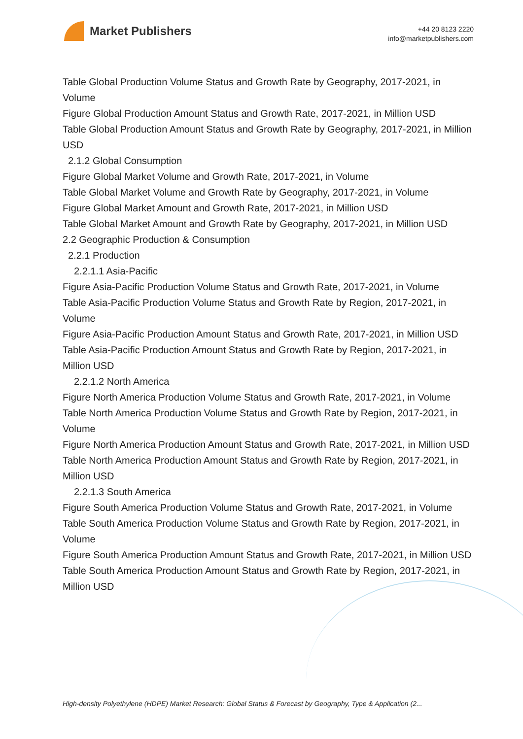Market Publishers
+44 20 8123 2220
info@marketpublishers.com
Table Global Production Volume Status and Growth Rate by Geography, 2017-2021, in Volume
Figure Global Production Amount Status and Growth Rate, 2017-2021, in Million USD
Table Global Production Amount Status and Growth Rate by Geography, 2017-2021, in Million USD
2.1.2 Global Consumption
Figure Global Market Volume and Growth Rate, 2017-2021, in Volume
Table Global Market Volume and Growth Rate by Geography, 2017-2021, in Volume
Figure Global Market Amount and Growth Rate, 2017-2021, in Million USD
Table Global Market Amount and Growth Rate by Geography, 2017-2021, in Million USD
2.2 Geographic Production & Consumption
2.2.1 Production
2.2.1.1 Asia-Pacific
Figure Asia-Pacific Production Volume Status and Growth Rate, 2017-2021, in Volume
Table Asia-Pacific Production Volume Status and Growth Rate by Region, 2017-2021, in Volume
Figure Asia-Pacific Production Amount Status and Growth Rate, 2017-2021, in Million USD
Table Asia-Pacific Production Amount Status and Growth Rate by Region, 2017-2021, in Million USD
2.2.1.2 North America
Figure North America Production Volume Status and Growth Rate, 2017-2021, in Volume
Table North America Production Volume Status and Growth Rate by Region, 2017-2021, in Volume
Figure North America Production Amount Status and Growth Rate, 2017-2021, in Million USD
Table North America Production Amount Status and Growth Rate by Region, 2017-2021, in Million USD
2.2.1.3 South America
Figure South America Production Volume Status and Growth Rate, 2017-2021, in Volume
Table South America Production Volume Status and Growth Rate by Region, 2017-2021, in Volume
Figure South America Production Amount Status and Growth Rate, 2017-2021, in Million USD
Table South America Production Amount Status and Growth Rate by Region, 2017-2021, in Million USD
High-density Polyethylene (HDPE) Market Research: Global Status & Forecast by Geography, Type & Application (2...